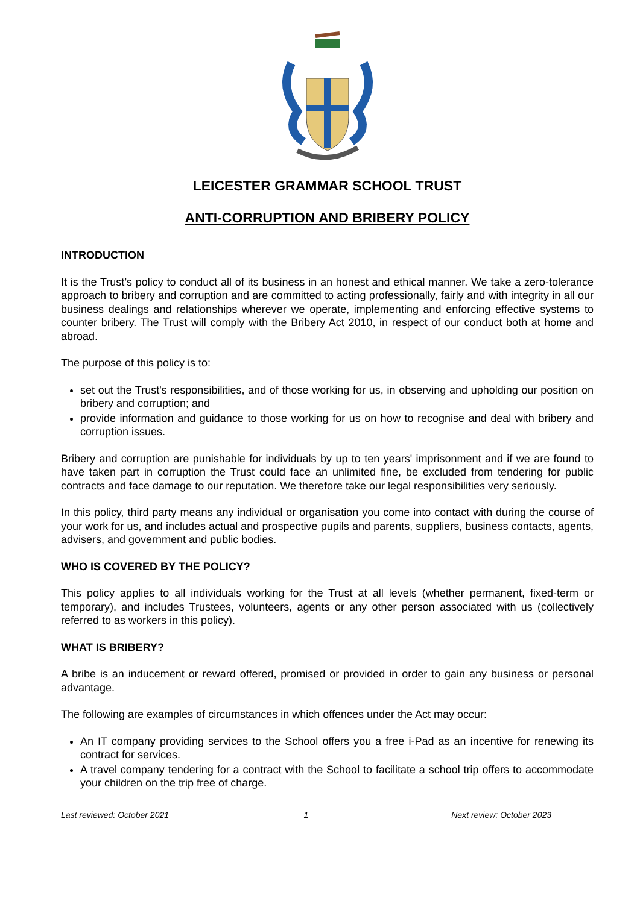LEICESTER GRAMMAR SCHOOL TRUST
ANTI-CORRUPTION AND BRIBERY POLICY
INTRODUCTION
It is the Trust’s policy to conduct all of its business in an honest and ethical manner. We take a zero-tolerance approach to bribery and corruption and are committed to acting professionally, fairly and with integrity in all our business dealings and relationships wherever we operate, implementing and enforcing effective systems to counter bribery. The Trust will comply with the Bribery Act 2010, in respect of our conduct both at home and abroad.
The purpose of this policy is to:
set out the Trust's responsibilities, and of those working for us, in observing and upholding our position on bribery and corruption; and
provide information and guidance to those working for us on how to recognise and deal with bribery and corruption issues.
Bribery and corruption are punishable for individuals by up to ten years' imprisonment and if we are found to have taken part in corruption the Trust could face an unlimited fine, be excluded from tendering for public contracts and face damage to our reputation. We therefore take our legal responsibilities very seriously.
In this policy, third party means any individual or organisation you come into contact with during the course of your work for us, and includes actual and prospective pupils and parents, suppliers, business contacts, agents, advisers, and government and public bodies.
WHO IS COVERED BY THE POLICY?
This policy applies to all individuals working for the Trust at all levels (whether permanent, fixed-term or temporary), and includes Trustees, volunteers, agents or any other person associated with us (collectively referred to as workers in this policy).
WHAT IS BRIBERY?
A bribe is an inducement or reward offered, promised or provided in order to gain any business or personal advantage.
The following are examples of circumstances in which offences under the Act may occur:
An IT company providing services to the School offers you a free i-Pad as an incentive for renewing its contract for services.
A travel company tendering for a contract with the School to facilitate a school trip offers to accommodate your children on the trip free of charge.
Last reviewed: October 2021 1 Next review: October 2023